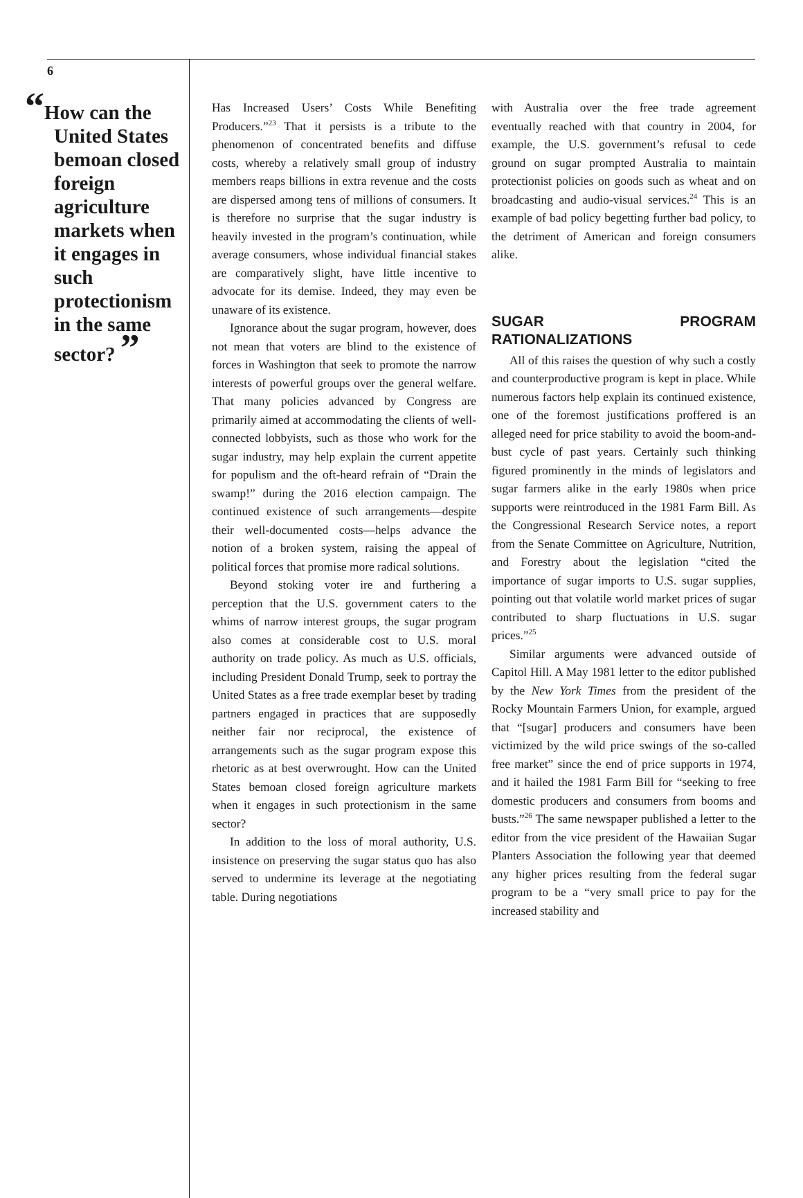6
“How can the United States bemoan closed foreign agriculture markets when it engages in such protectionism in the same sector? ”
Has Increased Users’ Costs While Benefiting Producers.”<sup>23</sup> That it persists is a tribute to the phenomenon of concentrated benefits and diffuse costs, whereby a relatively small group of industry members reaps billions in extra revenue and the costs are dispersed among tens of millions of consumers. It is therefore no surprise that the sugar industry is heavily invested in the program’s continuation, while average consumers, whose individual financial stakes are comparatively slight, have little incentive to advocate for its demise. Indeed, they may even be unaware of its existence.
Ignorance about the sugar program, however, does not mean that voters are blind to the existence of forces in Washington that seek to promote the narrow interests of powerful groups over the general welfare. That many policies advanced by Congress are primarily aimed at accommodating the clients of well-connected lobbyists, such as those who work for the sugar industry, may help explain the current appetite for populism and the oft-heard refrain of “Drain the swamp!” during the 2016 election campaign. The continued existence of such arrangements—despite their well-documented costs—helps advance the notion of a broken system, raising the appeal of political forces that promise more radical solutions.
Beyond stoking voter ire and furthering a perception that the U.S. government caters to the whims of narrow interest groups, the sugar program also comes at considerable cost to U.S. moral authority on trade policy. As much as U.S. officials, including President Donald Trump, seek to portray the United States as a free trade exemplar beset by trading partners engaged in practices that are supposedly neither fair nor reciprocal, the existence of arrangements such as the sugar program expose this rhetoric as at best overwrought. How can the United States bemoan closed foreign agriculture markets when it engages in such protectionism in the same sector?
In addition to the loss of moral authority, U.S. insistence on preserving the sugar status quo has also served to undermine its leverage at the negotiating table. During negotiations
with Australia over the free trade agreement eventually reached with that country in 2004, for example, the U.S. government’s refusal to cede ground on sugar prompted Australia to maintain protectionist policies on goods such as wheat and on broadcasting and audio-visual services.<sup>24</sup> This is an example of bad policy begetting further bad policy, to the detriment of American and foreign consumers alike.
SUGAR PROGRAM RATIONALIZATIONS
All of this raises the question of why such a costly and counterproductive program is kept in place. While numerous factors help explain its continued existence, one of the foremost justifications proffered is an alleged need for price stability to avoid the boom-and-bust cycle of past years. Certainly such thinking figured prominently in the minds of legislators and sugar farmers alike in the early 1980s when price supports were reintroduced in the 1981 Farm Bill. As the Congressional Research Service notes, a report from the Senate Committee on Agriculture, Nutrition, and Forestry about the legislation “cited the importance of sugar imports to U.S. sugar supplies, pointing out that volatile world market prices of sugar contributed to sharp fluctuations in U.S. sugar prices.”<sup>25</sup>
Similar arguments were advanced outside of Capitol Hill. A May 1981 letter to the editor published by the New York Times from the president of the Rocky Mountain Farmers Union, for example, argued that “[sugar] producers and consumers have been victimized by the wild price swings of the so-called free market” since the end of price supports in 1974, and it hailed the 1981 Farm Bill for “seeking to free domestic producers and consumers from booms and busts.”<sup>26</sup> The same newspaper published a letter to the editor from the vice president of the Hawaiian Sugar Planters Association the following year that deemed any higher prices resulting from the federal sugar program to be a “very small price to pay for the increased stability and